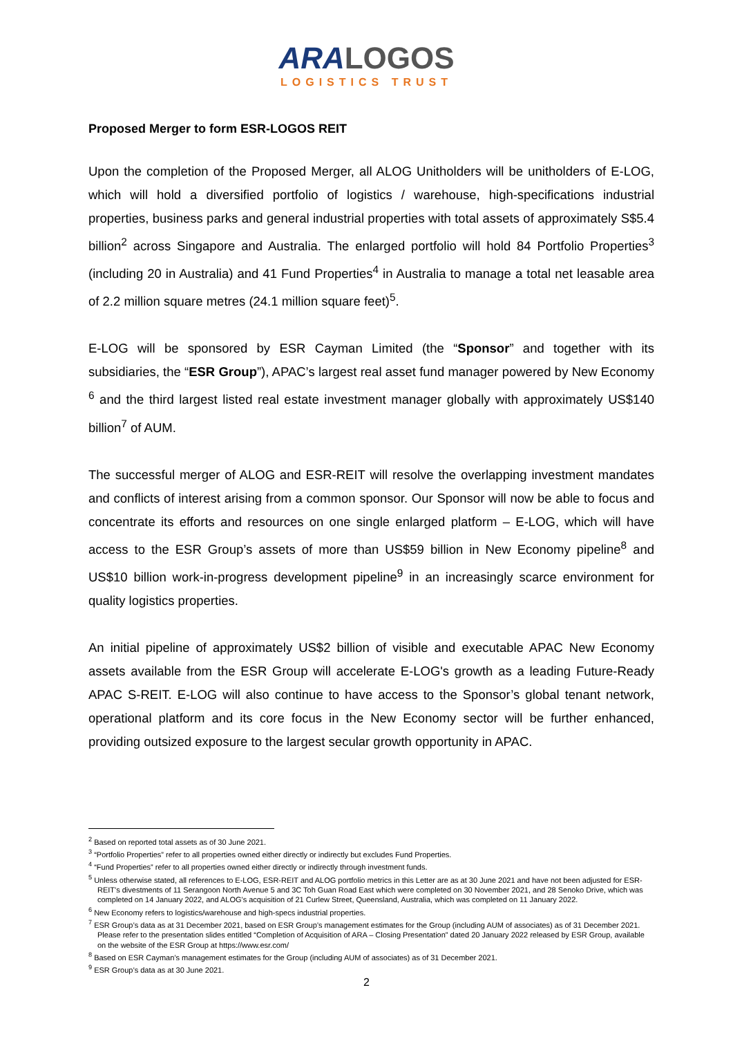ARA LOGOS
LOGISTICS TRUST
Proposed Merger to form ESR-LOGOS REIT
Upon the completion of the Proposed Merger, all ALOG Unitholders will be unitholders of E-LOG, which will hold a diversified portfolio of logistics / warehouse, high-specifications industrial properties, business parks and general industrial properties with total assets of approximately S$5.4 billion<sup>2</sup> across Singapore and Australia. The enlarged portfolio will hold 84 Portfolio Properties<sup>3</sup> (including 20 in Australia) and 41 Fund Properties<sup>4</sup> in Australia to manage a total net leasable area of 2.2 million square metres (24.1 million square feet)<sup>5</sup>.
E-LOG will be sponsored by ESR Cayman Limited (the “Sponsor” and together with its subsidiaries, the “ESR Group”), APAC’s largest real asset fund manager powered by New Economy <sup>6</sup> and the third largest listed real estate investment manager globally with approximately US$140 billion<sup>7</sup> of AUM.
The successful merger of ALOG and ESR-REIT will resolve the overlapping investment mandates and conflicts of interest arising from a common sponsor. Our Sponsor will now be able to focus and concentrate its efforts and resources on one single enlarged platform – E-LOG, which will have access to the ESR Group’s assets of more than US$59 billion in New Economy pipeline<sup>8</sup> and US$10 billion work-in-progress development pipeline<sup>9</sup> in an increasingly scarce environment for quality logistics properties.
An initial pipeline of approximately US$2 billion of visible and executable APAC New Economy assets available from the ESR Group will accelerate E-LOG's growth as a leading Future-Ready APAC S-REIT. E-LOG will also continue to have access to the Sponsor’s global tenant network, operational platform and its core focus in the New Economy sector will be further enhanced, providing outsized exposure to the largest secular growth opportunity in APAC.
<sup>2</sup> Based on reported total assets as of 30 June 2021.
<sup>3</sup> “Portfolio Properties” refer to all properties owned either directly or indirectly but excludes Fund Properties.
<sup>4</sup> “Fund Properties” refer to all properties owned either directly or indirectly through investment funds.
<sup>5</sup> Unless otherwise stated, all references to E-LOG, ESR-REIT and ALOG portfolio metrics in this Letter are as at 30 June 2021 and have not been adjusted for ESR-REIT's divestments of 11 Serangoon North Avenue 5 and 3C Toh Guan Road East which were completed on 30 November 2021, and 28 Senoko Drive, which was completed on 14 January 2022, and ALOG's acquisition of 21 Curlew Street, Queensland, Australia, which was completed on 11 January 2022.
<sup>6</sup> New Economy refers to logistics/warehouse and high-specs industrial properties.
<sup>7</sup> ESR Group’s data as at 31 December 2021, based on ESR Group’s management estimates for the Group (including AUM of associates) as of 31 December 2021. Please refer to the presentation slides entitled “Completion of Acquisition of ARA – Closing Presentation” dated 20 January 2022 released by ESR Group, available on the website of the ESR Group at https://www.esr.com/
<sup>8</sup> Based on ESR Cayman’s management estimates for the Group (including AUM of associates) as of 31 December 2021.
<sup>9</sup> ESR Group’s data as at 30 June 2021.
2